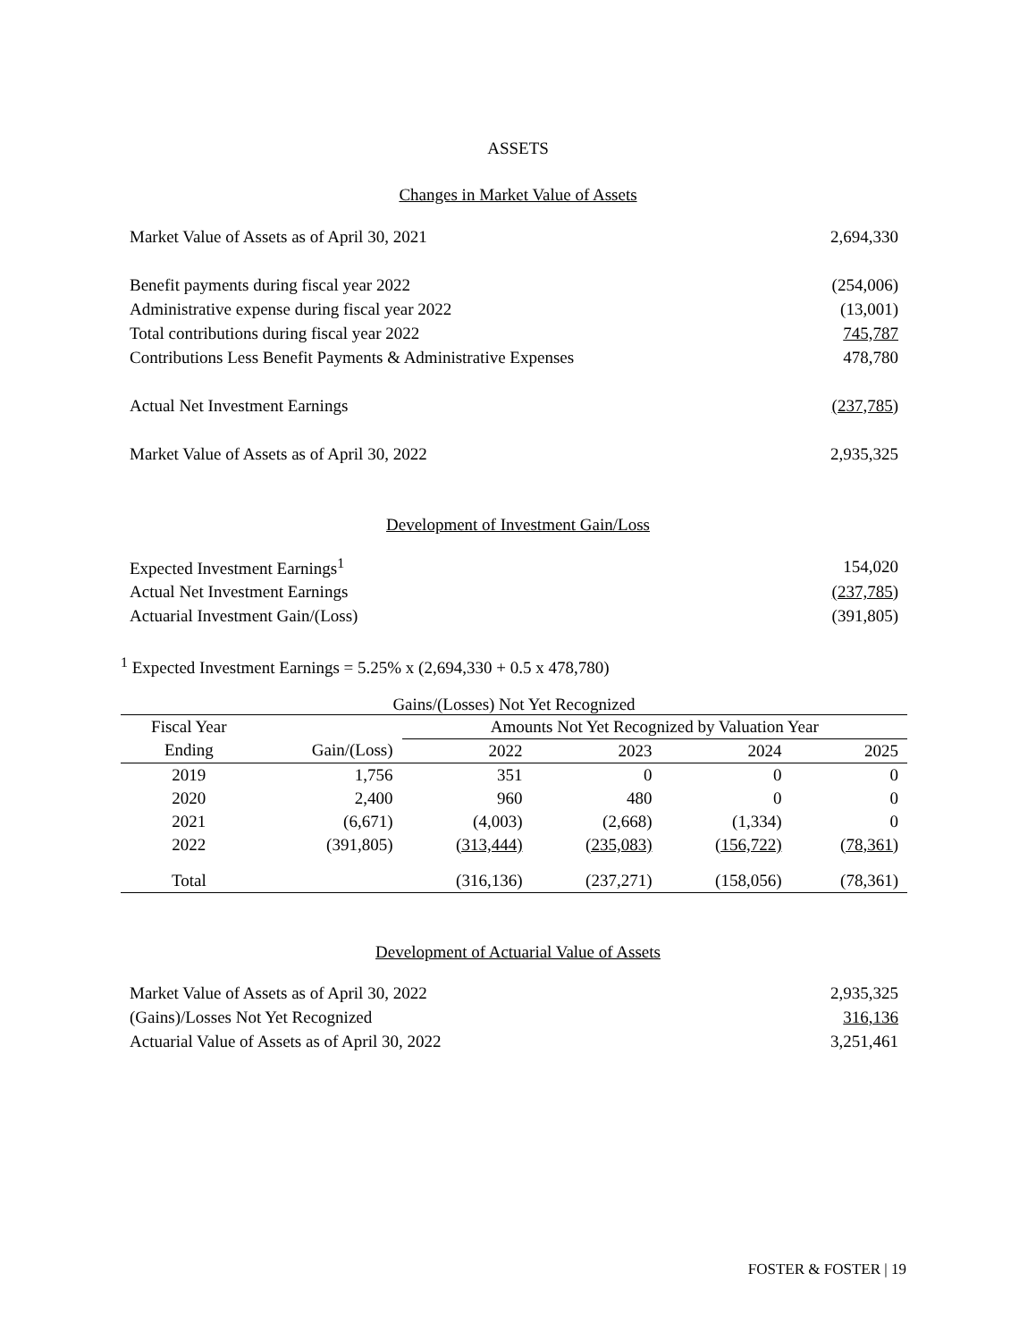ASSETS
Changes in Market Value of Assets
| Market Value of Assets as of April 30, 2021 | 2,694,330 |
| Benefit payments during fiscal year 2022 | (254,006) |
| Administrative expense during fiscal year 2022 | (13,001) |
| Total contributions during fiscal year 2022 | 745,787 |
| Contributions Less Benefit Payments & Administrative Expenses | 478,780 |
| Actual Net Investment Earnings | (237,785) |
| Market Value of Assets as of April 30, 2022 | 2,935,325 |
Development of Investment Gain/Loss
| Expected Investment Earnings<sup>1</sup> | 154,020 |
| Actual Net Investment Earnings | (237,785) |
| Actuarial Investment Gain/(Loss) | (391,805) |
<sup>1</sup> Expected Investment Earnings = 5.25% x (2,694,330 + 0.5 x 478,780)
Gains/(Losses) Not Yet Recognized
| Fiscal Year | | Amounts Not Yet Recognized by Valuation Year | | | |
| --- | --- | --- | --- | --- | --- |
| Ending | Gain/(Loss) | 2022 | 2023 | 2024 | 2025 |
| 2019 | 1,756 | 351 | 0 | 0 | 0 |
| 2020 | 2,400 | 960 | 480 | 0 | 0 |
| 2021 | (6,671) | (4,003) | (2,668) | (1,334) | 0 |
| 2022 | (391,805) | (313,444) | (235,083) | (156,722) | (78,361) |
| Total | | (316,136) | (237,271) | (158,056) | (78,361) |
Development of Actuarial Value of Assets
| Market Value of Assets as of April 30, 2022 | 2,935,325 |
| (Gains)/Losses Not Yet Recognized | 316,136 |
| Actuarial Value of Assets as of April 30, 2022 | 3,251,461 |
FOSTER & FOSTER | 19